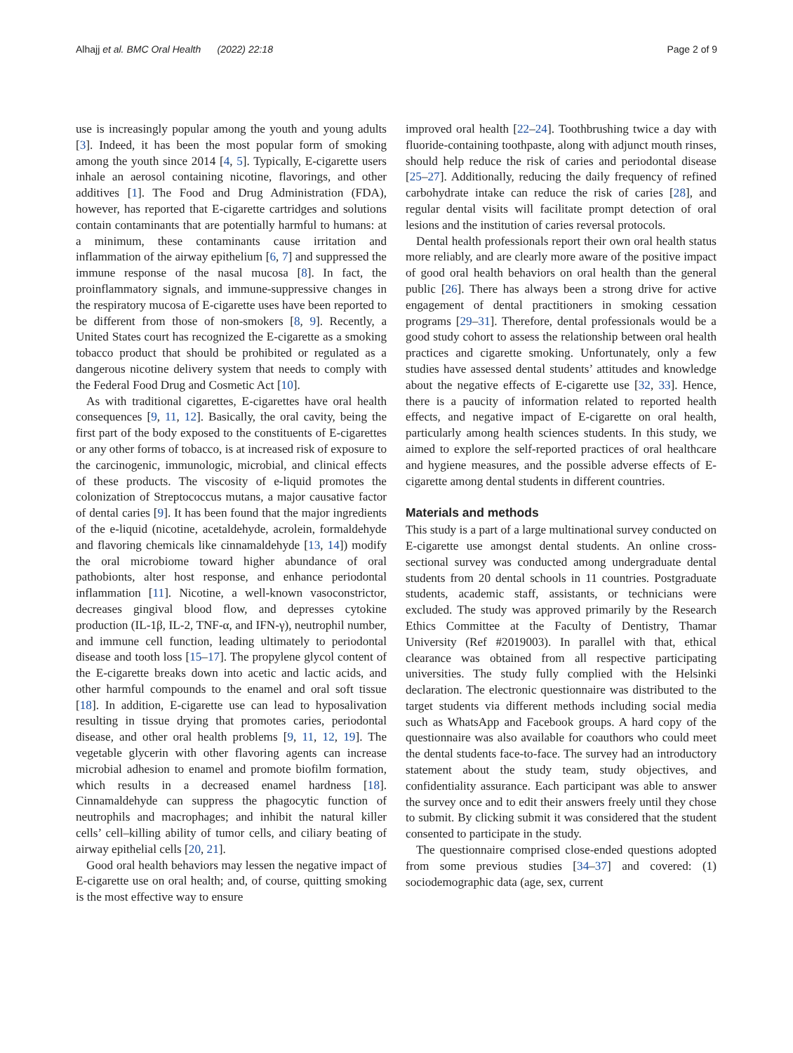Alhajj et al. BMC Oral Health (2022) 22:18 Page 2 of 9
use is increasingly popular among the youth and young adults [3]. Indeed, it has been the most popular form of smoking among the youth since 2014 [4, 5]. Typically, E-cigarette users inhale an aerosol containing nicotine, flavorings, and other additives [1]. The Food and Drug Administration (FDA), however, has reported that E-cigarette cartridges and solutions contain contaminants that are potentially harmful to humans: at a minimum, these contaminants cause irritation and inflammation of the airway epithelium [6, 7] and suppressed the immune response of the nasal mucosa [8]. In fact, the proinflammatory signals, and immune-suppressive changes in the respiratory mucosa of E-cigarette uses have been reported to be different from those of non-smokers [8, 9]. Recently, a United States court has recognized the E-cigarette as a smoking tobacco product that should be prohibited or regulated as a dangerous nicotine delivery system that needs to comply with the Federal Food Drug and Cosmetic Act [10].
As with traditional cigarettes, E-cigarettes have oral health consequences [9, 11, 12]. Basically, the oral cavity, being the first part of the body exposed to the constituents of E-cigarettes or any other forms of tobacco, is at increased risk of exposure to the carcinogenic, immunologic, microbial, and clinical effects of these products. The viscosity of e-liquid promotes the colonization of Streptococcus mutans, a major causative factor of dental caries [9]. It has been found that the major ingredients of the e-liquid (nicotine, acetaldehyde, acrolein, formaldehyde and flavoring chemicals like cinnamaldehyde [13, 14]) modify the oral microbiome toward higher abundance of oral pathobionts, alter host response, and enhance periodontal inflammation [11]. Nicotine, a well-known vasoconstrictor, decreases gingival blood flow, and depresses cytokine production (IL-1β, IL-2, TNF-α, and IFN-γ), neutrophil number, and immune cell function, leading ultimately to periodontal disease and tooth loss [15–17]. The propylene glycol content of the E-cigarette breaks down into acetic and lactic acids, and other harmful compounds to the enamel and oral soft tissue [18]. In addition, E-cigarette use can lead to hyposalivation resulting in tissue drying that promotes caries, periodontal disease, and other oral health problems [9, 11, 12, 19]. The vegetable glycerin with other flavoring agents can increase microbial adhesion to enamel and promote biofilm formation, which results in a decreased enamel hardness [18]. Cinnamaldehyde can suppress the phagocytic function of neutrophils and macrophages; and inhibit the natural killer cells’ cell–killing ability of tumor cells, and ciliary beating of airway epithelial cells [20, 21].
Good oral health behaviors may lessen the negative impact of E-cigarette use on oral health; and, of course, quitting smoking is the most effective way to ensure
improved oral health [22–24]. Toothbrushing twice a day with fluoride-containing toothpaste, along with adjunct mouth rinses, should help reduce the risk of caries and periodontal disease [25–27]. Additionally, reducing the daily frequency of refined carbohydrate intake can reduce the risk of caries [28], and regular dental visits will facilitate prompt detection of oral lesions and the institution of caries reversal protocols.
Dental health professionals report their own oral health status more reliably, and are clearly more aware of the positive impact of good oral health behaviors on oral health than the general public [26]. There has always been a strong drive for active engagement of dental practitioners in smoking cessation programs [29–31]. Therefore, dental professionals would be a good study cohort to assess the relationship between oral health practices and cigarette smoking. Unfortunately, only a few studies have assessed dental students’ attitudes and knowledge about the negative effects of E-cigarette use [32, 33]. Hence, there is a paucity of information related to reported health effects, and negative impact of E-cigarette on oral health, particularly among health sciences students. In this study, we aimed to explore the self-reported practices of oral healthcare and hygiene measures, and the possible adverse effects of E-cigarette among dental students in different countries.
Materials and methods
This study is a part of a large multinational survey conducted on E-cigarette use amongst dental students. An online cross-sectional survey was conducted among undergraduate dental students from 20 dental schools in 11 countries. Postgraduate students, academic staff, assistants, or technicians were excluded. The study was approved primarily by the Research Ethics Committee at the Faculty of Dentistry, Thamar University (Ref #2019003). In parallel with that, ethical clearance was obtained from all respective participating universities. The study fully complied with the Helsinki declaration. The electronic questionnaire was distributed to the target students via different methods including social media such as WhatsApp and Facebook groups. A hard copy of the questionnaire was also available for coauthors who could meet the dental students face-to-face. The survey had an introductory statement about the study team, study objectives, and confidentiality assurance. Each participant was able to answer the survey once and to edit their answers freely until they chose to submit. By clicking submit it was considered that the student consented to participate in the study.
The questionnaire comprised close-ended questions adopted from some previous studies [34–37] and covered: (1) sociodemographic data (age, sex, current